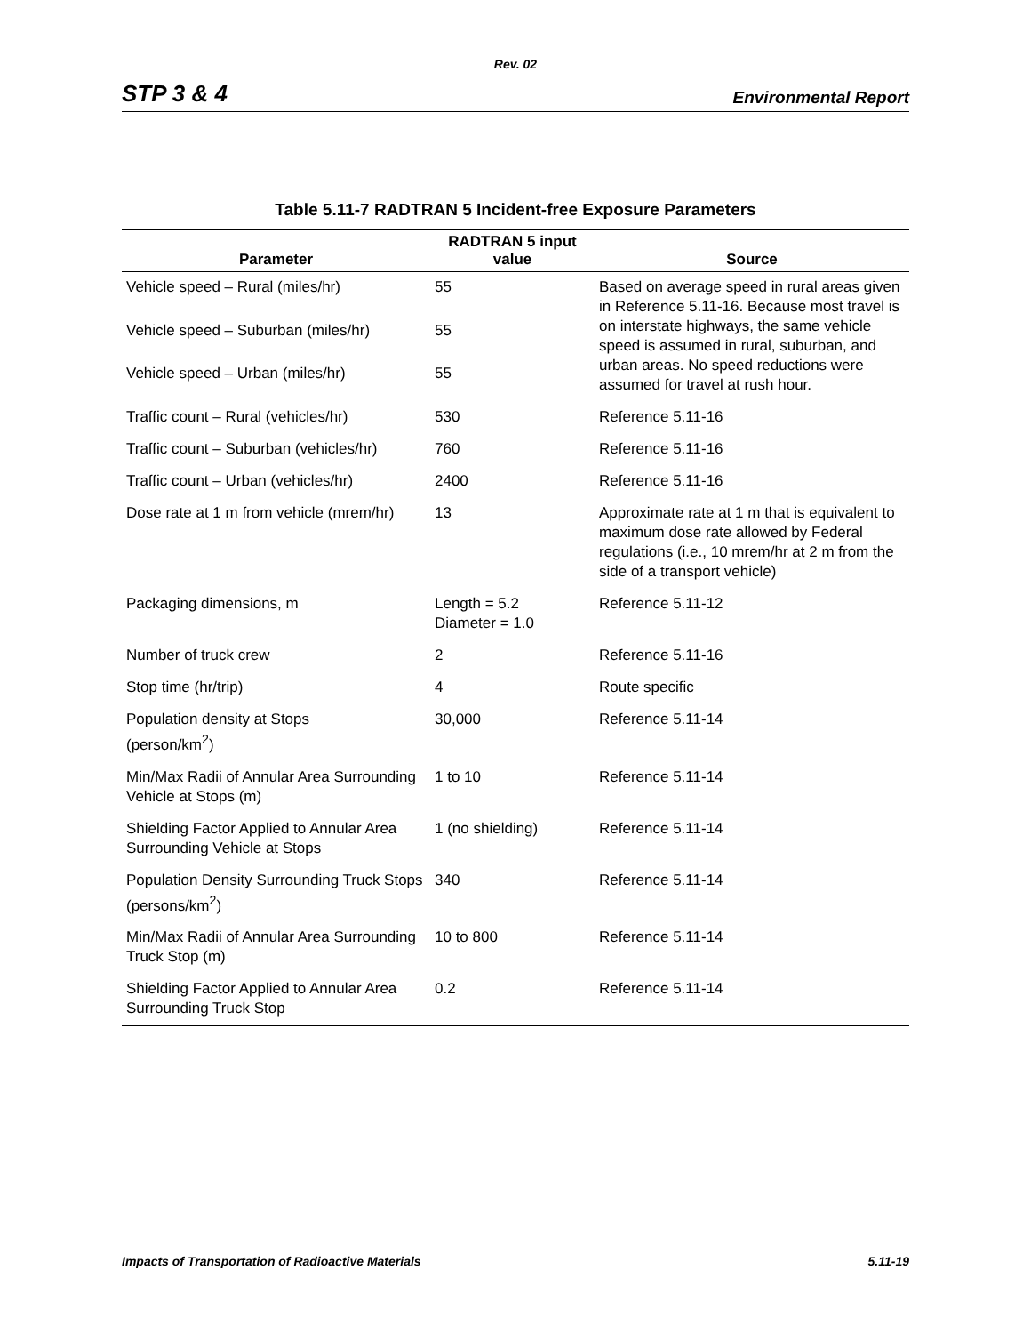Rev. 02
STP 3 & 4 Environmental Report
Table 5.11-7 RADTRAN 5 Incident-free Exposure Parameters
| Parameter | RADTRAN 5 input value | Source |
| --- | --- | --- |
| Vehicle speed – Rural (miles/hr) | 55 | Based on average speed in rural areas given in Reference 5.11-16. Because most travel is on interstate highways, the same vehicle speed is assumed in rural, suburban, and urban areas. No speed reductions were assumed for travel at rush hour. |
| Vehicle speed – Suburban (miles/hr) | 55 | |
| Vehicle speed – Urban (miles/hr) | 55 | |
| Traffic count – Rural (vehicles/hr) | 530 | Reference 5.11-16 |
| Traffic count – Suburban (vehicles/hr) | 760 | Reference 5.11-16 |
| Traffic count – Urban (vehicles/hr) | 2400 | Reference 5.11-16 |
| Dose rate at 1 m from vehicle (mrem/hr) | 13 | Approximate rate at 1 m that is equivalent to maximum dose rate allowed by Federal regulations (i.e., 10 mrem/hr at 2 m from the side of a transport vehicle) |
| Packaging dimensions, m | Length = 5.2 Diameter = 1.0 | Reference 5.11-12 |
| Number of truck crew | 2 | Reference 5.11-16 |
| Stop time (hr/trip) | 4 | Route specific |
| Population density at Stops (person/km<sup>2</sup>) | 30,000 | Reference 5.11-14 |
| Min/Max Radii of Annular Area Surrounding Vehicle at Stops (m) | 1 to 10 | Reference 5.11-14 |
| Shielding Factor Applied to Annular Area Surrounding Vehicle at Stops | 1 (no shielding) | Reference 5.11-14 |
| Population Density Surrounding Truck Stops (persons/km<sup>2</sup>) | 340 | Reference 5.11-14 |
| Min/Max Radii of Annular Area Surrounding Truck Stop (m) | 10 to 800 | Reference 5.11-14 |
| Shielding Factor Applied to Annular Area Surrounding Truck Stop | 0.2 | Reference 5.11-14 |
Impacts of Transportation of Radioactive Materials 5.11-19